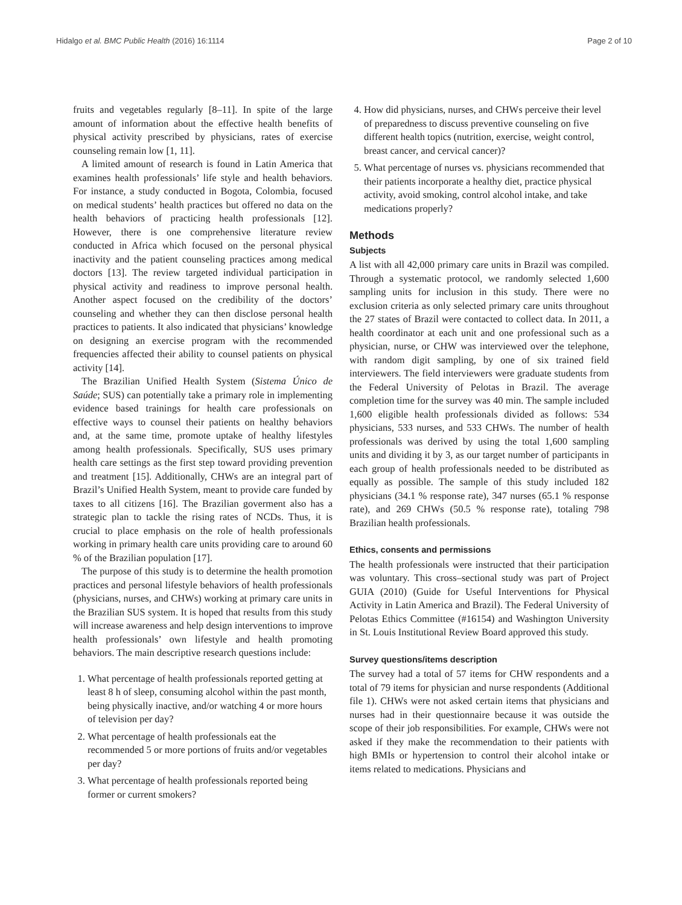Hidalgo et al. BMC Public Health (2016) 16:1114 Page 2 of 10
fruits and vegetables regularly [8–11]. In spite of the large amount of information about the effective health benefits of physical activity prescribed by physicians, rates of exercise counseling remain low [1, 11].
A limited amount of research is found in Latin America that examines health professionals’ life style and health behaviors. For instance, a study conducted in Bogota, Colombia, focused on medical students’ health practices but offered no data on the health behaviors of practicing health professionals [12]. However, there is one comprehensive literature review conducted in Africa which focused on the personal physical inactivity and the patient counseling practices among medical doctors [13]. The review targeted individual participation in physical activity and readiness to improve personal health. Another aspect focused on the credibility of the doctors’ counseling and whether they can then disclose personal health practices to patients. It also indicated that physicians’ knowledge on designing an exercise program with the recommended frequencies affected their ability to counsel patients on physical activity [14].
The Brazilian Unified Health System (Sistema Único de Saúde; SUS) can potentially take a primary role in implementing evidence based trainings for health care professionals on effective ways to counsel their patients on healthy behaviors and, at the same time, promote uptake of healthy lifestyles among health professionals. Specifically, SUS uses primary health care settings as the first step toward providing prevention and treatment [15]. Additionally, CHWs are an integral part of Brazil’s Unified Health System, meant to provide care funded by taxes to all citizens [16]. The Brazilian goverment also has a strategic plan to tackle the rising rates of NCDs. Thus, it is crucial to place emphasis on the role of health professionals working in primary health care units providing care to around 60 % of the Brazilian population [17].
The purpose of this study is to determine the health promotion practices and personal lifestyle behaviors of health professionals (physicians, nurses, and CHWs) working at primary care units in the Brazilian SUS system. It is hoped that results from this study will increase awareness and help design interventions to improve health professionals’ own lifestyle and health promoting behaviors. The main descriptive research questions include:
1. What percentage of health professionals reported getting at least 8 h of sleep, consuming alcohol within the past month, being physically inactive, and/or watching 4 or more hours of television per day?
2. What percentage of health professionals eat the recommended 5 or more portions of fruits and/or vegetables per day?
3. What percentage of health professionals reported being former or current smokers?
4. How did physicians, nurses, and CHWs perceive their level of preparedness to discuss preventive counseling on five different health topics (nutrition, exercise, weight control, breast cancer, and cervical cancer)?
5. What percentage of nurses vs. physicians recommended that their patients incorporate a healthy diet, practice physical activity, avoid smoking, control alcohol intake, and take medications properly?
Methods
Subjects
A list with all 42,000 primary care units in Brazil was compiled. Through a systematic protocol, we randomly selected 1,600 sampling units for inclusion in this study. There were no exclusion criteria as only selected primary care units throughout the 27 states of Brazil were contacted to collect data. In 2011, a health coordinator at each unit and one professional such as a physician, nurse, or CHW was interviewed over the telephone, with random digit sampling, by one of six trained field interviewers. The field interviewers were graduate students from the Federal University of Pelotas in Brazil. The average completion time for the survey was 40 min. The sample included 1,600 eligible health professionals divided as follows: 534 physicians, 533 nurses, and 533 CHWs. The number of health professionals was derived by using the total 1,600 sampling units and dividing it by 3, as our target number of participants in each group of health professionals needed to be distributed as equally as possible. The sample of this study included 182 physicians (34.1 % response rate), 347 nurses (65.1 % response rate), and 269 CHWs (50.5 % response rate), totaling 798 Brazilian health professionals.
Ethics, consents and permissions
The health professionals were instructed that their participation was voluntary. This cross–sectional study was part of Project GUIA (2010) (Guide for Useful Interventions for Physical Activity in Latin America and Brazil). The Federal University of Pelotas Ethics Committee (#16154) and Washington University in St. Louis Institutional Review Board approved this study.
Survey questions/items description
The survey had a total of 57 items for CHW respondents and a total of 79 items for physician and nurse respondents (Additional file 1). CHWs were not asked certain items that physicians and nurses had in their questionnaire because it was outside the scope of their job responsibilities. For example, CHWs were not asked if they make the recommendation to their patients with high BMIs or hypertension to control their alcohol intake or items related to medications. Physicians and